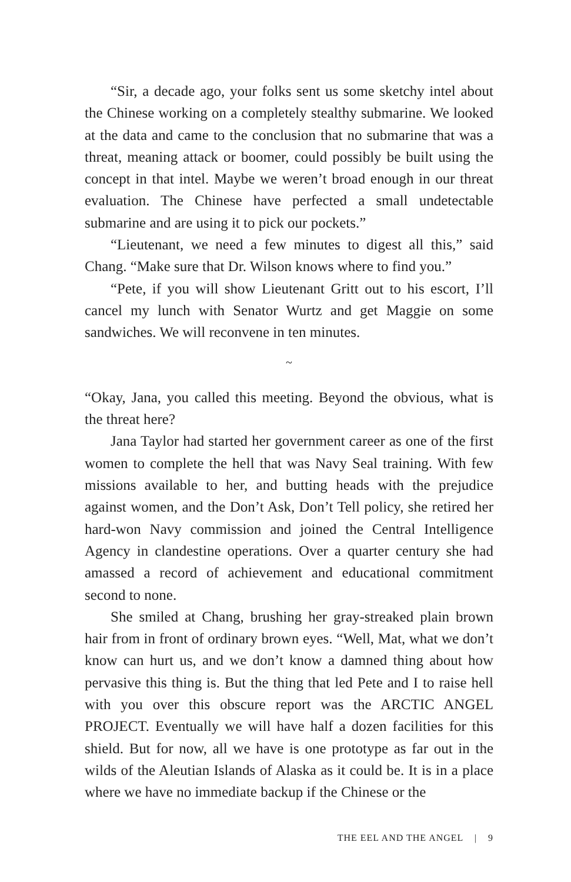“Sir, a decade ago, your folks sent us some sketchy intel about the Chinese working on a completely stealthy submarine. We looked at the data and came to the conclusion that no submarine that was a threat, meaning attack or boomer, could possibly be built using the concept in that intel. Maybe we weren’t broad enough in our threat evaluation. The Chinese have perfected a small undetectable submarine and are using it to pick our pockets.”
“Lieutenant, we need a few minutes to digest all this,” said Chang. “Make sure that Dr. Wilson knows where to find you.”
“Pete, if you will show Lieutenant Gritt out to his escort, I’ll cancel my lunch with Senator Wurtz and get Maggie on some sandwiches. We will reconvene in ten minutes.
~
“Okay, Jana, you called this meeting. Beyond the obvious, what is the threat here?
Jana Taylor had started her government career as one of the first women to complete the hell that was Navy Seal training. With few missions available to her, and butting heads with the prejudice against women, and the Don’t Ask, Don’t Tell policy, she retired her hard-won Navy commission and joined the Central Intelligence Agency in clandestine operations. Over a quarter century she had amassed a record of achievement and educational commitment second to none.
She smiled at Chang, brushing her gray-streaked plain brown hair from in front of ordinary brown eyes. “Well, Mat, what we don’t know can hurt us, and we don’t know a damned thing about how pervasive this thing is. But the thing that led Pete and I to raise hell with you over this obscure report was the ARCTIC ANGEL PROJECT. Eventually we will have half a dozen facilities for this shield. But for now, all we have is one prototype as far out in the wilds of the Aleutian Islands of Alaska as it could be. It is in a place where we have no immediate backup if the Chinese or the
THE EEL AND THE ANGEL | 9